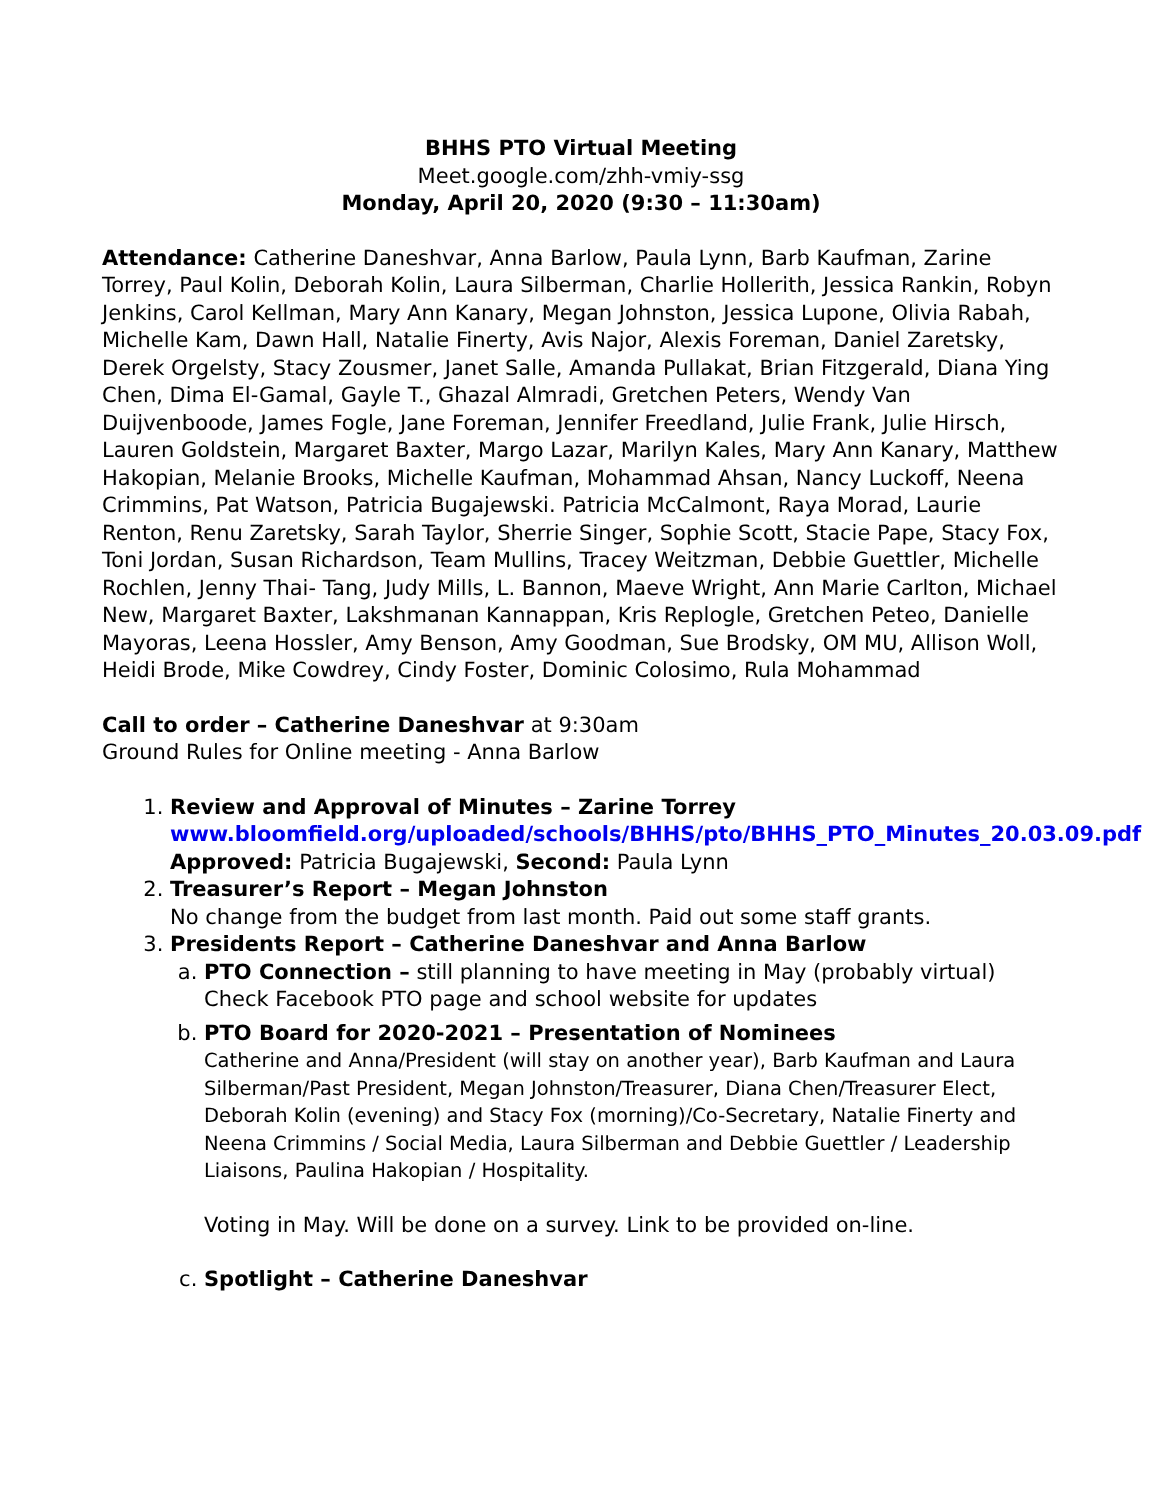BHHS PTO Virtual Meeting
Meet.google.com/zhh-vmiy-ssg
Monday, April 20, 2020 (9:30 – 11:30am)
Attendance: Catherine Daneshvar, Anna Barlow, Paula Lynn, Barb Kaufman, Zarine Torrey, Paul Kolin, Deborah Kolin, Laura Silberman, Charlie Hollerith, Jessica Rankin, Robyn Jenkins, Carol Kellman, Mary Ann Kanary, Megan Johnston, Jessica Lupone, Olivia Rabah, Michelle Kam, Dawn Hall, Natalie Finerty, Avis Najor, Alexis Foreman, Daniel Zaretsky, Derek Orgelsty, Stacy Zousmer, Janet Salle, Amanda Pullakat, Brian Fitzgerald, Diana Ying Chen, Dima El-Gamal, Gayle T., Ghazal Almradi, Gretchen Peters, Wendy Van Duijvenboode, James Fogle, Jane Foreman, Jennifer Freedland, Julie Frank, Julie Hirsch, Lauren Goldstein, Margaret Baxter, Margo Lazar, Marilyn Kales, Mary Ann Kanary, Matthew Hakopian, Melanie Brooks, Michelle Kaufman, Mohammad Ahsan, Nancy Luckoff, Neena Crimmins, Pat Watson, Patricia Bugajewski. Patricia McCalmont, Raya Morad, Laurie Renton, Renu Zaretsky, Sarah Taylor, Sherrie Singer, Sophie Scott, Stacie Pape, Stacy Fox, Toni Jordan, Susan Richardson, Team Mullins, Tracey Weitzman, Debbie Guettler, Michelle Rochlen, Jenny Thai- Tang, Judy Mills, L. Bannon, Maeve Wright, Ann Marie Carlton, Michael New, Margaret Baxter, Lakshmanan Kannappan, Kris Replogle, Gretchen Peteo, Danielle Mayoras, Leena Hossler, Amy Benson, Amy Goodman, Sue Brodsky, OM MU, Allison Woll, Heidi Brode, Mike Cowdrey, Cindy Foster, Dominic Colosimo, Rula Mohammad
Call to order – Catherine Daneshvar at 9:30am
Ground Rules for Online meeting - Anna Barlow
1. Review and Approval of Minutes – Zarine Torrey
www.bloomfield.org/uploaded/schools/BHHS/pto/BHHS_PTO_Minutes_20.03.09.pdf
Approved: Patricia Bugajewski, Second: Paula Lynn
2. Treasurer’s Report – Megan Johnston
No change from the budget from last month. Paid out some staff grants.
3. Presidents Report – Catherine Daneshvar and Anna Barlow
a. PTO Connection – still planning to have meeting in May (probably virtual) Check Facebook PTO page and school website for updates
b. PTO Board for 2020-2021 – Presentation of Nominees
Catherine and Anna/President (will stay on another year), Barb Kaufman and Laura Silberman/Past President, Megan Johnston/Treasurer, Diana Chen/Treasurer Elect, Deborah Kolin (evening) and Stacy Fox (morning)/Co-Secretary, Natalie Finerty and Neena Crimmins / Social Media, Laura Silberman and Debbie Guettler / Leadership Liaisons, Paulina Hakopian / Hospitality.
Voting in May. Will be done on a survey. Link to be provided on-line.
c. Spotlight – Catherine Daneshvar